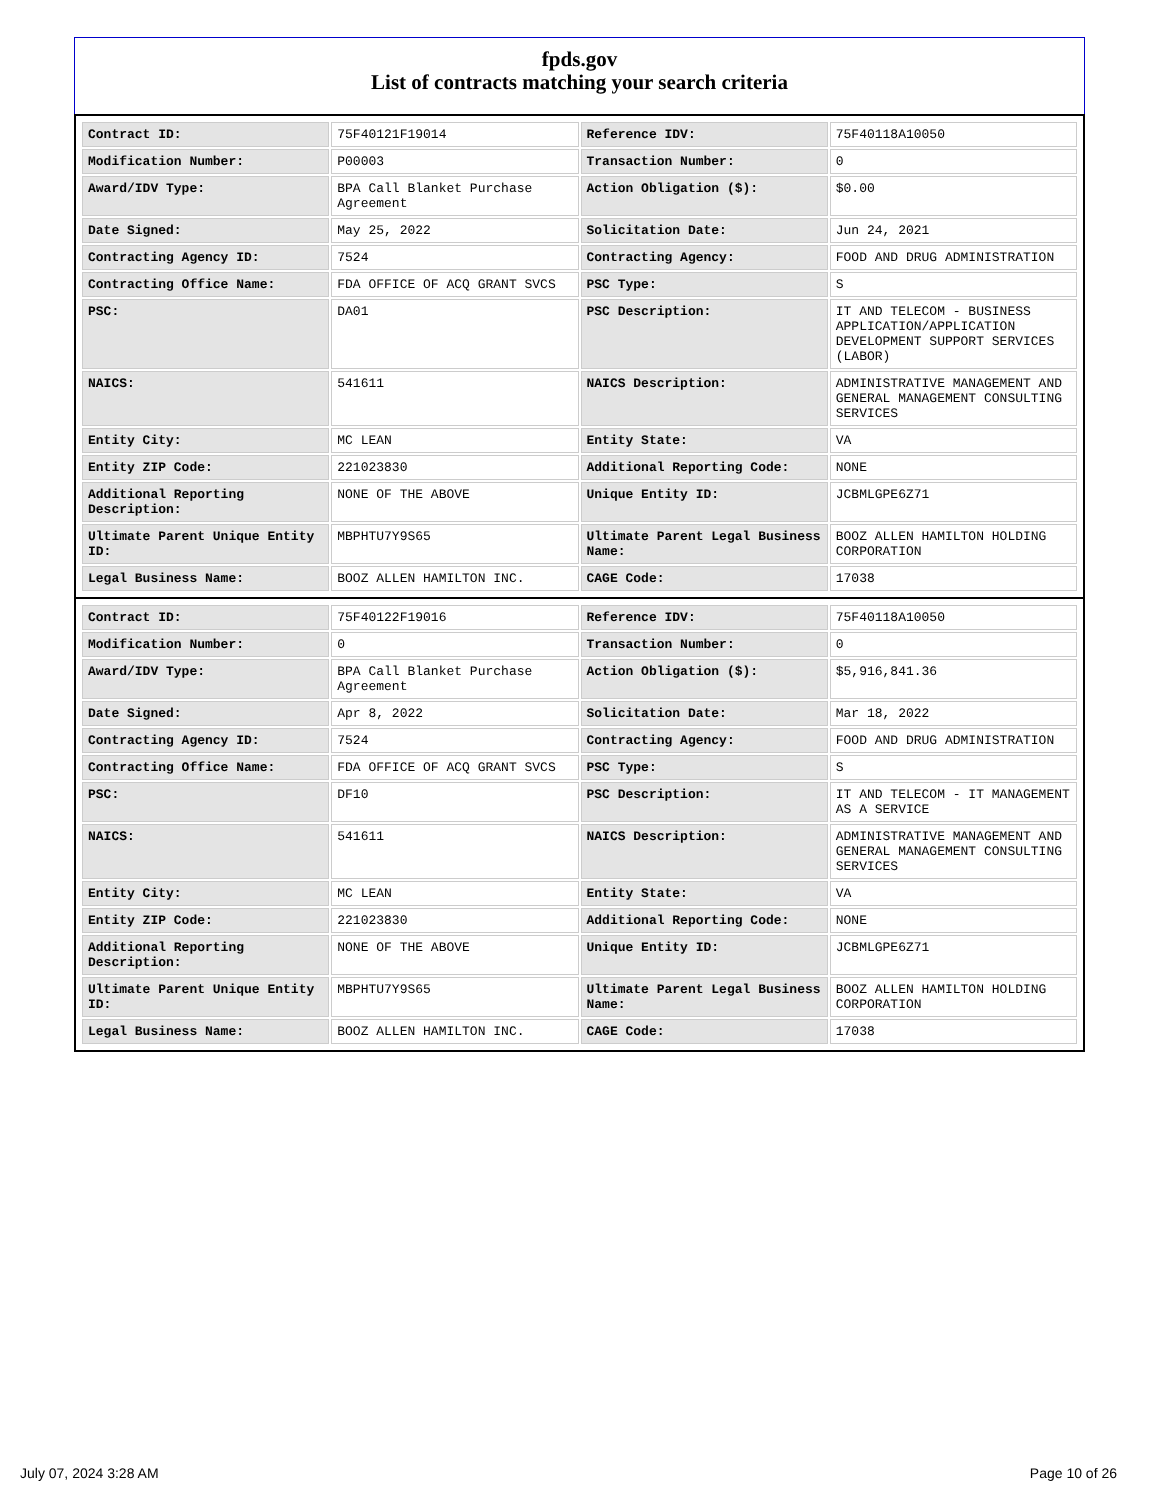fpds.gov
List of contracts matching your search criteria
| Contract ID: | 75F40121F19014 | Reference IDV: | 75F40118A10050 |
| Modification Number: | P00003 | Transaction Number: | 0 |
| Award/IDV Type: | BPA Call Blanket Purchase Agreement | Action Obligation ($): | $0.00 |
| Date Signed: | May 25, 2022 | Solicitation Date: | Jun 24, 2021 |
| Contracting Agency ID: | 7524 | Contracting Agency: | FOOD AND DRUG ADMINISTRATION |
| Contracting Office Name: | FDA OFFICE OF ACQ GRANT SVCS | PSC Type: | S |
| PSC: | DA01 | PSC Description: | IT AND TELECOM - BUSINESS APPLICATION/APPLICATION DEVELOPMENT SUPPORT SERVICES (LABOR) |
| NAICS: | 541611 | NAICS Description: | ADMINISTRATIVE MANAGEMENT AND GENERAL MANAGEMENT CONSULTING SERVICES |
| Entity City: | MC LEAN | Entity State: | VA |
| Entity ZIP Code: | 221023830 | Additional Reporting Code: | NONE |
| Additional Reporting Description: | NONE OF THE ABOVE | Unique Entity ID: | JCBMLGPE6Z71 |
| Ultimate Parent Unique Entity ID: | MBPHTU7Y9S65 | Ultimate Parent Legal Business Name: | BOOZ ALLEN HAMILTON HOLDING CORPORATION |
| Legal Business Name: | BOOZ ALLEN HAMILTON INC. | CAGE Code: | 17038 |
| Contract ID: | 75F40122F19016 | Reference IDV: | 75F40118A10050 |
| Modification Number: | 0 | Transaction Number: | 0 |
| Award/IDV Type: | BPA Call Blanket Purchase Agreement | Action Obligation ($): | $5,916,841.36 |
| Date Signed: | Apr 8, 2022 | Solicitation Date: | Mar 18, 2022 |
| Contracting Agency ID: | 7524 | Contracting Agency: | FOOD AND DRUG ADMINISTRATION |
| Contracting Office Name: | FDA OFFICE OF ACQ GRANT SVCS | PSC Type: | S |
| PSC: | DF10 | PSC Description: | IT AND TELECOM - IT MANAGEMENT AS A SERVICE |
| NAICS: | 541611 | NAICS Description: | ADMINISTRATIVE MANAGEMENT AND GENERAL MANAGEMENT CONSULTING SERVICES |
| Entity City: | MC LEAN | Entity State: | VA |
| Entity ZIP Code: | 221023830 | Additional Reporting Code: | NONE |
| Additional Reporting Description: | NONE OF THE ABOVE | Unique Entity ID: | JCBMLGPE6Z71 |
| Ultimate Parent Unique Entity ID: | MBPHTU7Y9S65 | Ultimate Parent Legal Business Name: | BOOZ ALLEN HAMILTON HOLDING CORPORATION |
| Legal Business Name: | BOOZ ALLEN HAMILTON INC. | CAGE Code: | 17038 |
July 07, 2024 3:28 AM Page 10 of 26